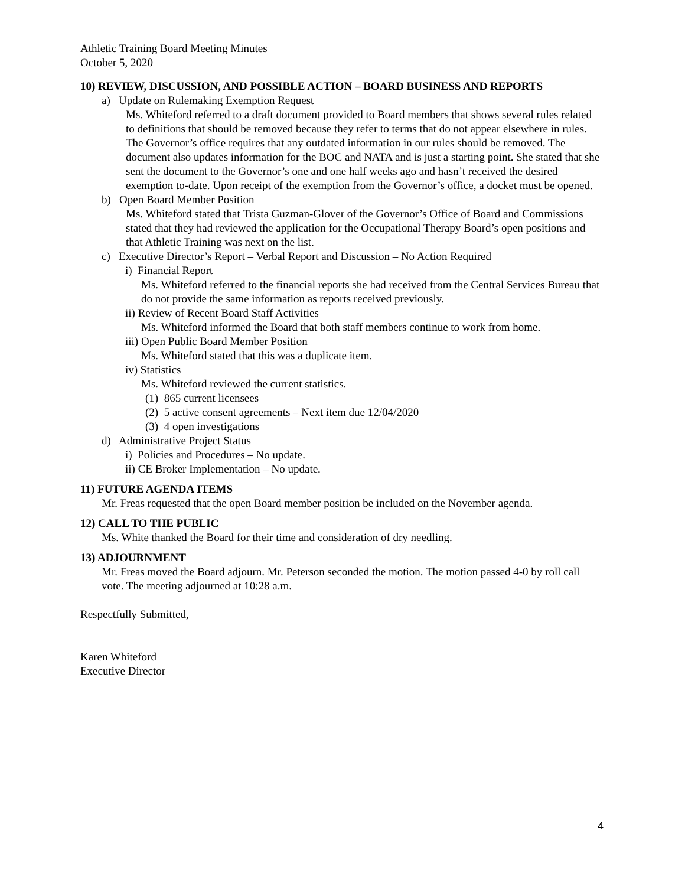Athletic Training Board Meeting Minutes
October 5, 2020
10) REVIEW, DISCUSSION, AND POSSIBLE ACTION – BOARD BUSINESS AND REPORTS
a) Update on Rulemaking Exemption Request
Ms. Whiteford referred to a draft document provided to Board members that shows several rules related to definitions that should be removed because they refer to terms that do not appear elsewhere in rules. The Governor’s office requires that any outdated information in our rules should be removed. The document also updates information for the BOC and NATA and is just a starting point. She stated that she sent the document to the Governor’s one and one half weeks ago and hasn’t received the desired exemption to-date. Upon receipt of the exemption from the Governor’s office, a docket must be opened.
b) Open Board Member Position
Ms. Whiteford stated that Trista Guzman-Glover of the Governor’s Office of Board and Commissions stated that they had reviewed the application for the Occupational Therapy Board’s open positions and that Athletic Training was next on the list.
c) Executive Director’s Report – Verbal Report and Discussion – No Action Required
i) Financial Report
Ms. Whiteford referred to the financial reports she had received from the Central Services Bureau that do not provide the same information as reports received previously.
ii) Review of Recent Board Staff Activities
Ms. Whiteford informed the Board that both staff members continue to work from home.
iii) Open Public Board Member Position
Ms. Whiteford stated that this was a duplicate item.
iv) Statistics
Ms. Whiteford reviewed the current statistics.
(1) 865 current licensees
(2) 5 active consent agreements – Next item due 12/04/2020
(3) 4 open investigations
d) Administrative Project Status
i) Policies and Procedures – No update.
ii) CE Broker Implementation – No update.
11) FUTURE AGENDA ITEMS
Mr. Freas requested that the open Board member position be included on the November agenda.
12) CALL TO THE PUBLIC
Ms. White thanked the Board for their time and consideration of dry needling.
13) ADJOURNMENT
Mr. Freas moved the Board adjourn. Mr. Peterson seconded the motion. The motion passed 4-0 by roll call vote. The meeting adjourned at 10:28 a.m.
Respectfully Submitted,
Karen Whiteford
Executive Director
4